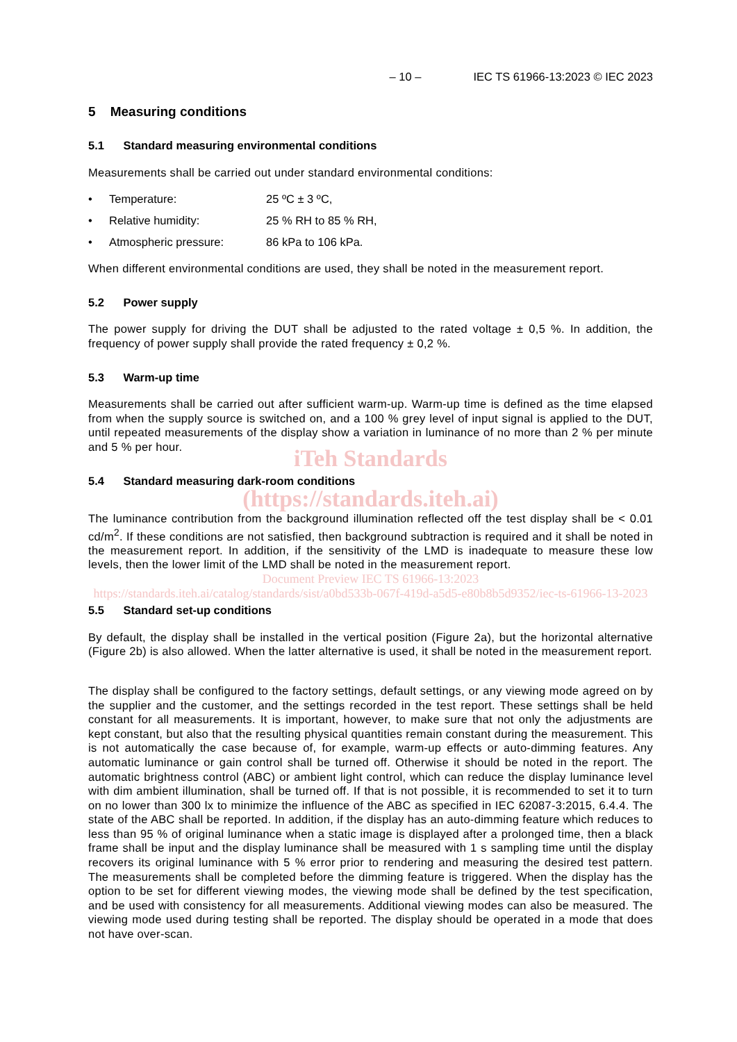– 10 – IEC TS 61966-13:2023 © IEC 2023
5 Measuring conditions
5.1 Standard measuring environmental conditions
Measurements shall be carried out under standard environmental conditions:
• Temperature: 25 ºC ± 3 ºC,
• Relative humidity: 25 % RH to 85 % RH,
• Atmospheric pressure: 86 kPa to 106 kPa.
When different environmental conditions are used, they shall be noted in the measurement report.
5.2 Power supply
The power supply for driving the DUT shall be adjusted to the rated voltage ± 0,5 %. In addition, the frequency of power supply shall provide the rated frequency ± 0,2 %.
5.3 Warm-up time
Measurements shall be carried out after sufficient warm-up. Warm-up time is defined as the time elapsed from when the supply source is switched on, and a 100 % grey level of input signal is applied to the DUT, until repeated measurements of the display show a variation in luminance of no more than 2 % per minute and 5 % per hour.
iTeh Standards
5.4 Standard measuring dark-room conditions
(https://standards.iteh.ai)
The luminance contribution from the background illumination reflected off the test display shall be < 0.01 cd/m<sup>2</sup>. If these conditions are not satisfied, then background subtraction is required and it shall be noted in the measurement report. In addition, if the sensitivity of the LMD is inadequate to measure these low levels, then the lower limit of the LMD shall be noted in the measurement report.
Document Preview IEC TS 61966-13:2023
https://standards.iteh.ai/catalog/standards/sist/a0bd533b-067f-419d-a5d5-e80b8b5d9352/iec-ts-61966-13-2023
5.5 Standard set-up conditions
By default, the display shall be installed in the vertical position (Figure 2a), but the horizontal alternative (Figure 2b) is also allowed. When the latter alternative is used, it shall be noted in the measurement report.
The display shall be configured to the factory settings, default settings, or any viewing mode agreed on by the supplier and the customer, and the settings recorded in the test report. These settings shall be held constant for all measurements. It is important, however, to make sure that not only the adjustments are kept constant, but also that the resulting physical quantities remain constant during the measurement. This is not automatically the case because of, for example, warm-up effects or auto-dimming features. Any automatic luminance or gain control shall be turned off. Otherwise it should be noted in the report. The automatic brightness control (ABC) or ambient light control, which can reduce the display luminance level with dim ambient illumination, shall be turned off. If that is not possible, it is recommended to set it to turn on no lower than 300 lx to minimize the influence of the ABC as specified in IEC 62087-3:2015, 6.4.4. The state of the ABC shall be reported. In addition, if the display has an auto-dimming feature which reduces to less than 95 % of original luminance when a static image is displayed after a prolonged time, then a black frame shall be input and the display luminance shall be measured with 1 s sampling time until the display recovers its original luminance with 5 % error prior to rendering and measuring the desired test pattern. The measurements shall be completed before the dimming feature is triggered. When the display has the option to be set for different viewing modes, the viewing mode shall be defined by the test specification, and be used with consistency for all measurements. Additional viewing modes can also be measured. The viewing mode used during testing shall be reported. The display should be operated in a mode that does not have over-scan.